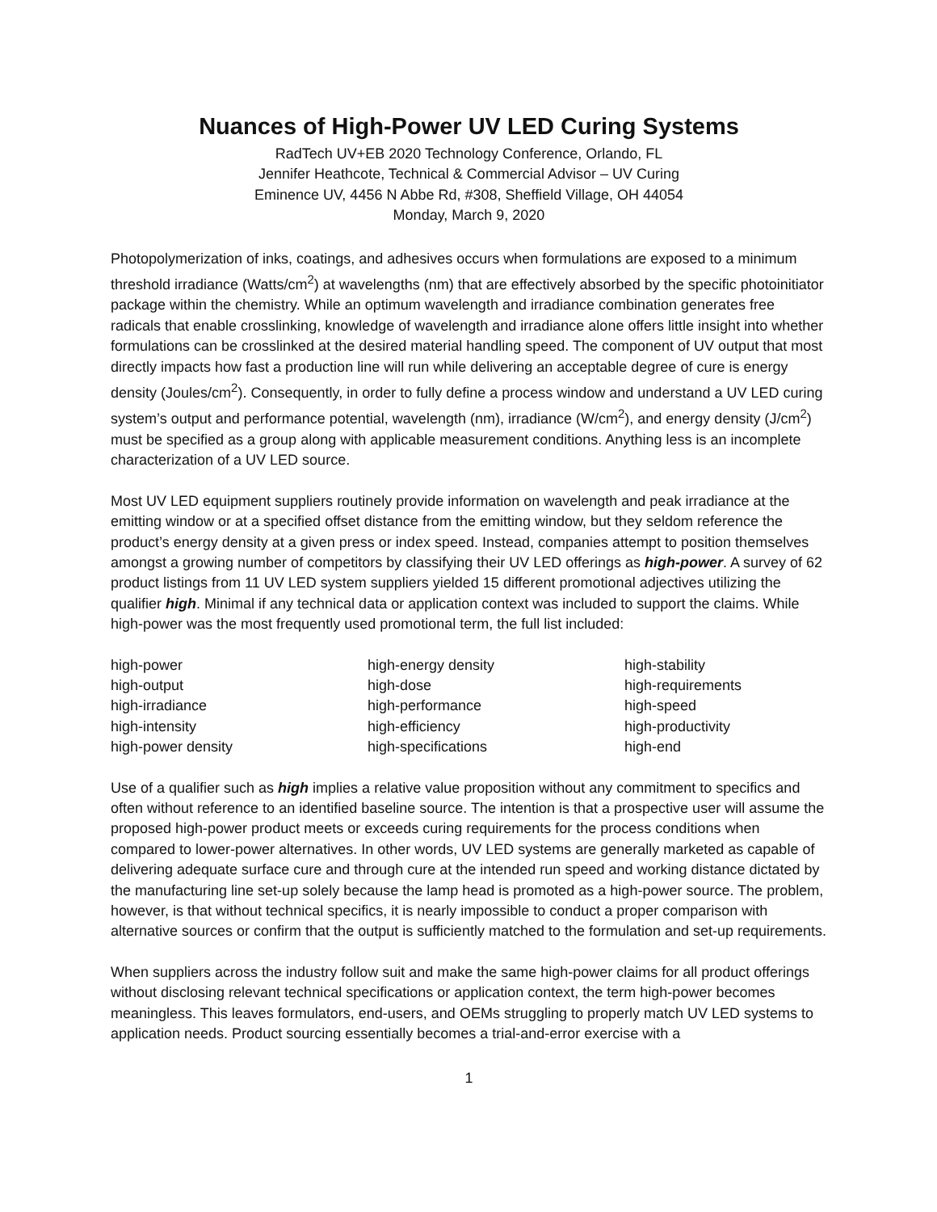Nuances of High-Power UV LED Curing Systems
RadTech UV+EB 2020 Technology Conference, Orlando, FL
Jennifer Heathcote, Technical & Commercial Advisor – UV Curing
Eminence UV, 4456 N Abbe Rd, #308, Sheffield Village, OH 44054
Monday, March 9, 2020
Photopolymerization of inks, coatings, and adhesives occurs when formulations are exposed to a minimum threshold irradiance (Watts/cm<sup>2</sup>) at wavelengths (nm) that are effectively absorbed by the specific photoinitiator package within the chemistry. While an optimum wavelength and irradiance combination generates free radicals that enable crosslinking, knowledge of wavelength and irradiance alone offers little insight into whether formulations can be crosslinked at the desired material handling speed. The component of UV output that most directly impacts how fast a production line will run while delivering an acceptable degree of cure is energy density (Joules/cm<sup>2</sup>). Consequently, in order to fully define a process window and understand a UV LED curing system’s output and performance potential, wavelength (nm), irradiance (W/cm<sup>2</sup>), and energy density (J/cm<sup>2</sup>) must be specified as a group along with applicable measurement conditions. Anything less is an incomplete characterization of a UV LED source.
Most UV LED equipment suppliers routinely provide information on wavelength and peak irradiance at the emitting window or at a specified offset distance from the emitting window, but they seldom reference the product’s energy density at a given press or index speed. Instead, companies attempt to position themselves amongst a growing number of competitors by classifying their UV LED offerings as high-power. A survey of 62 product listings from 11 UV LED system suppliers yielded 15 different promotional adjectives utilizing the qualifier high. Minimal if any technical data or application context was included to support the claims. While high-power was the most frequently used promotional term, the full list included:
high-power
high-output
high-irradiance
high-intensity
high-power density
high-energy density
high-dose
high-performance
high-efficiency
high-specifications
high-stability
high-requirements
high-speed
high-productivity
high-end
Use of a qualifier such as high implies a relative value proposition without any commitment to specifics and often without reference to an identified baseline source. The intention is that a prospective user will assume the proposed high-power product meets or exceeds curing requirements for the process conditions when compared to lower-power alternatives. In other words, UV LED systems are generally marketed as capable of delivering adequate surface cure and through cure at the intended run speed and working distance dictated by the manufacturing line set-up solely because the lamp head is promoted as a high-power source. The problem, however, is that without technical specifics, it is nearly impossible to conduct a proper comparison with alternative sources or confirm that the output is sufficiently matched to the formulation and set-up requirements.
When suppliers across the industry follow suit and make the same high-power claims for all product offerings without disclosing relevant technical specifications or application context, the term high-power becomes meaningless. This leaves formulators, end-users, and OEMs struggling to properly match UV LED systems to application needs. Product sourcing essentially becomes a trial-and-error exercise with a
1